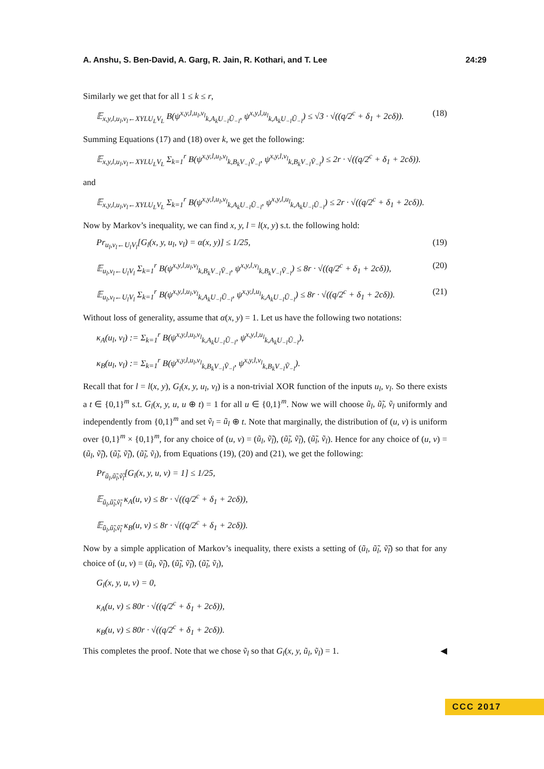A. Anshu, S. Ben-David, A. Garg, R. Jain, R. Kothari, and T. Lee 24:29
Similarly we get that for all 1 ≤ k ≤ r,
𝔼<sub>x,y,l,u<sub>l</sub>,v<sub>l</sub>←XYLU<sub>L</sub>V<sub>L</sub></sub> B(ψ<sup>x,y,l,u<sub>l</sub>,v<sub>l</sub></sup><sub>k,A<sub>k</sub>U<sub>−l</sub>Ũ<sub>−l</sub></sub>, ψ<sup>x,y,l,u<sub>l</sub></sup><sub>k,A<sub>k</sub>U<sub>−l</sub>Ũ<sub>−l</sub></sub>) ≤ √3 · √((q/2<sup>c</sup> + δ<sub>1</sub> + 2cδ)). (18)
Summing Equations (17) and (18) over k, we get the following:
𝔼<sub>x,y,l,u<sub>l</sub>,v<sub>l</sub>←XYLU<sub>L</sub>V<sub>L</sub></sub> Σ<sub>k=1</sub><sup>r</sup> B(ψ<sup>x,y,l,u<sub>l</sub>,v<sub>l</sub></sup><sub>k,B<sub>k</sub>V<sub>−l</sub>Ṽ<sub>−l</sub></sub>, ψ<sup>x,y,l,v<sub>l</sub></sup><sub>k,B<sub>k</sub>V<sub>−l</sub>Ṽ<sub>−l</sub></sub>) ≤ 2r · √((q/2<sup>c</sup> + δ<sub>1</sub> + 2cδ)).
and
𝔼<sub>x,y,l,u<sub>l</sub>,v<sub>l</sub>←XYLU<sub>L</sub>V<sub>L</sub></sub> Σ<sub>k=1</sub><sup>r</sup> B(ψ<sup>x,y,l,u<sub>l</sub>,v<sub>l</sub></sup><sub>k,A<sub>k</sub>U<sub>−l</sub>Ũ<sub>−l</sub></sub>, ψ<sup>x,y,l,u<sub>l</sub></sup><sub>k,A<sub>k</sub>U<sub>−l</sub>Ũ<sub>−l</sub></sub>) ≤ 2r · √((q/2<sup>c</sup> + δ<sub>1</sub> + 2cδ)).
Now by Markov’s inequality, we can find x, y, l = l(x, y) s.t. the following hold:
Pr<sub>u<sub>l</sub>,v<sub>l</sub>←U<sub>l</sub>V<sub>l</sub></sub>[G<sub>l</sub>(x, y, u<sub>l</sub>, v<sub>l</sub>) = α(x, y)] ≤ 1/25, (19)
𝔼<sub>u<sub>l</sub>,v<sub>l</sub>←U<sub>l</sub>V<sub>l</sub></sub> Σ<sub>k=1</sub><sup>r</sup> B(ψ<sup>x,y,l,u<sub>l</sub>,v<sub>l</sub></sup><sub>k,B<sub>k</sub>V<sub>−l</sub>Ṽ<sub>−l</sub></sub>, ψ<sup>x,y,l,v<sub>l</sub></sup><sub>k,B<sub>k</sub>V<sub>−l</sub>Ṽ<sub>−l</sub></sub>) ≤ 8r · √((q/2<sup>c</sup> + δ<sub>1</sub> + 2cδ)), (20)
𝔼<sub>u<sub>l</sub>,v<sub>l</sub>←U<sub>l</sub>V<sub>l</sub></sub> Σ<sub>k=1</sub><sup>r</sup> B(ψ<sup>x,y,l,u<sub>l</sub>,v<sub>l</sub></sup><sub>k,A<sub>k</sub>U<sub>−l</sub>Ũ<sub>−l</sub></sub>, ψ<sup>x,y,l,u<sub>l</sub></sup><sub>k,A<sub>k</sub>U<sub>−l</sub>Ũ<sub>−l</sub></sub>) ≤ 8r · √((q/2<sup>c</sup> + δ<sub>1</sub> + 2cδ)). (21)
Without loss of generality, assume that α(x, y) = 1. Let us have the following two notations:
κ<sub>A</sub>(u<sub>l</sub>, v<sub>l</sub>) := Σ<sub>k=1</sub><sup>r</sup> B(ψ<sup>x,y,l,u<sub>l</sub>,v<sub>l</sub></sup><sub>k,A<sub>k</sub>U<sub>−l</sub>Ũ<sub>−l</sub></sub>, ψ<sup>x,y,l,u<sub>l</sub></sup><sub>k,A<sub>k</sub>U<sub>−l</sub>Ũ<sub>−l</sub></sub>),
κ<sub>B</sub>(u<sub>l</sub>, v<sub>l</sub>) := Σ<sub>k=1</sub><sup>r</sup> B(ψ<sup>x,y,l,u<sub>l</sub>,v<sub>l</sub></sup><sub>k,B<sub>k</sub>V<sub>−l</sub>Ṽ<sub>−l</sub></sub>, ψ<sup>x,y,l,v<sub>l</sub></sup><sub>k,B<sub>k</sub>V<sub>−l</sub>Ṽ<sub>−l</sub></sub>).
Recall that for l = l(x, y), G<sub>l</sub>(x, y, u<sub>l</sub>, v<sub>l</sub>) is a non-trivial XOR function of the inputs u<sub>l</sub>, v<sub>l</sub>. So there exists a t ∈ {0,1}<sup>m</sup> s.t. G<sub>l</sub>(x, y, u, u ⊕ t) = 1 for all u ∈ {0,1}<sup>m</sup>. Now we will choose ũ<sub>l</sub>, ũ̃<sub>l</sub>, ṽ<sub>l</sub> uniformly and independently from {0,1}<sup>m</sup> and set ṽ<sub>l</sub> = ũ<sub>l</sub> ⊕ t. Note that marginally, the distribution of (u, v) is uniform over {0,1}<sup>m</sup> × {0,1}<sup>m</sup>, for any choice of (u, v) = (ũ<sub>l</sub>, ṽ̃<sub>l</sub>), (ũ̃<sub>l</sub>, ṽ̃<sub>l</sub>), (ũ̃<sub>l</sub>, ṽ<sub>l</sub>). Hence for any choice of (u, v) = (ũ<sub>l</sub>, ṽ̃<sub>l</sub>), (ũ̃<sub>l</sub>, ṽ̃<sub>l</sub>), (ũ̃<sub>l</sub>, ṽ<sub>l</sub>), from Equations (19), (20) and (21), we get the following:
Pr<sub>ũ<sub>l</sub>,ũ̃<sub>l</sub>,ṽ̃<sub>l</sub></sub>[G<sub>l</sub>(x, y, u, v) = 1] ≤ 1/25,
𝔼<sub>ũ<sub>l</sub>,ũ̃<sub>l</sub>,ṽ̃<sub>l</sub></sub> κ<sub>A</sub>(u, v) ≤ 8r · √((q/2<sup>c</sup> + δ<sub>1</sub> + 2cδ)),
𝔼<sub>ũ<sub>l</sub>,ũ̃<sub>l</sub>,ṽ̃<sub>l</sub></sub> κ<sub>B</sub>(u, v) ≤ 8r · √((q/2<sup>c</sup> + δ<sub>1</sub> + 2cδ)).
Now by a simple application of Markov’s inequality, there exists a setting of (ũ<sub>l</sub>, ũ̃<sub>l</sub>, ṽ̃<sub>l</sub>) so that for any choice of (u, v) = (ũ<sub>l</sub>, ṽ̃<sub>l</sub>), (ũ̃<sub>l</sub>, ṽ̃<sub>l</sub>), (ũ̃<sub>l</sub>, ṽ<sub>l</sub>),
G<sub>l</sub>(x, y, u, v) = 0,
κ<sub>A</sub>(u, v) ≤ 80r · √((q/2<sup>c</sup> + δ<sub>1</sub> + 2cδ)),
κ<sub>B</sub>(u, v) ≤ 80r · √((q/2<sup>c</sup> + δ<sub>1</sub> + 2cδ)).
This completes the proof. Note that we chose ṽ<sub>l</sub> so that G<sub>l</sub>(x, y, ũ<sub>l</sub>, ṽ<sub>l</sub>) = 1. ◀
CCC 2017